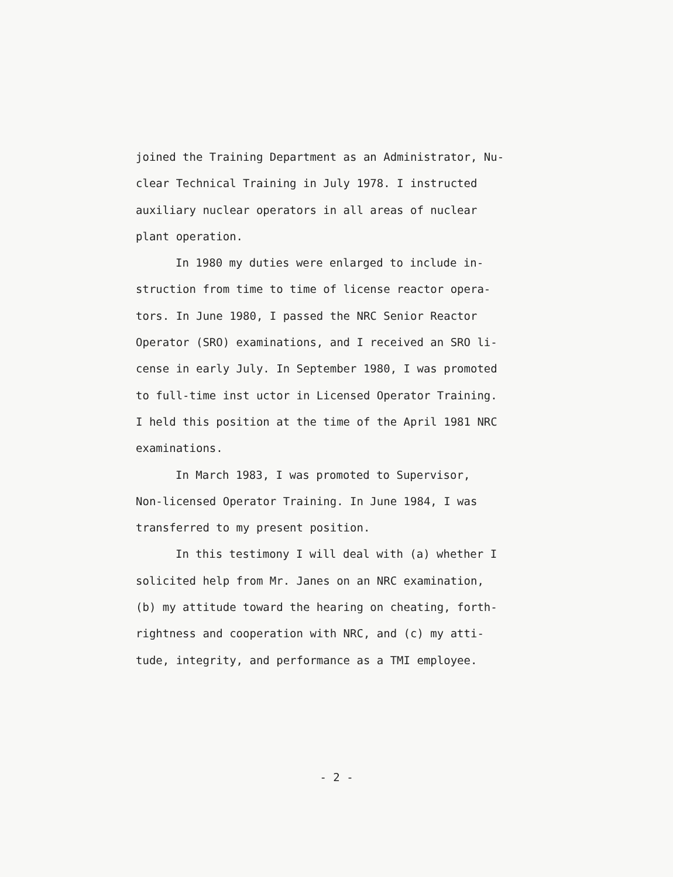joined the Training Department as an Administrator, Nu-
clear Technical Training in July 1978. I instructed
auxiliary nuclear operators in all areas of nuclear
plant operation.
In 1980 my duties were enlarged to include in-
struction from time to time of license reactor opera-
tors. In June 1980, I passed the NRC Senior Reactor
Operator (SRO) examinations, and I received an SRO li-
cense in early July. In September 1980, I was promoted
to full-time inst uctor in Licensed Operator Training.
I held this position at the time of the April 1981 NRC
examinations.
In March 1983, I was promoted to Supervisor,
Non-licensed Operator Training. In June 1984, I was
transferred to my present position.
In this testimony I will deal with (a) whether I
solicited help from Mr. Janes on an NRC examination,
(b) my attitude toward the hearing on cheating, forth-
rightness and cooperation with NRC, and (c) my atti-
tude, integrity, and performance as a TMI employee.
- 2 -